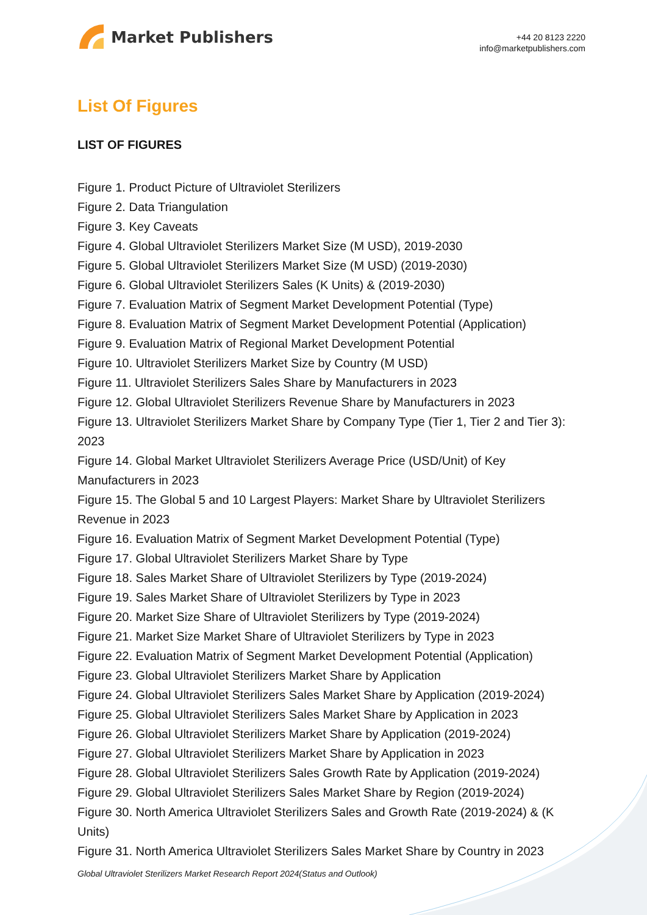Market Publishers
+44 20 8123 2220
info@marketpublishers.com
List Of Figures
LIST OF FIGURES
Figure 1. Product Picture of Ultraviolet Sterilizers
Figure 2. Data Triangulation
Figure 3. Key Caveats
Figure 4. Global Ultraviolet Sterilizers Market Size (M USD), 2019-2030
Figure 5. Global Ultraviolet Sterilizers Market Size (M USD) (2019-2030)
Figure 6. Global Ultraviolet Sterilizers Sales (K Units) & (2019-2030)
Figure 7. Evaluation Matrix of Segment Market Development Potential (Type)
Figure 8. Evaluation Matrix of Segment Market Development Potential (Application)
Figure 9. Evaluation Matrix of Regional Market Development Potential
Figure 10. Ultraviolet Sterilizers Market Size by Country (M USD)
Figure 11. Ultraviolet Sterilizers Sales Share by Manufacturers in 2023
Figure 12. Global Ultraviolet Sterilizers Revenue Share by Manufacturers in 2023
Figure 13. Ultraviolet Sterilizers Market Share by Company Type (Tier 1, Tier 2 and Tier 3): 2023
Figure 14. Global Market Ultraviolet Sterilizers Average Price (USD/Unit) of Key Manufacturers in 2023
Figure 15. The Global 5 and 10 Largest Players: Market Share by Ultraviolet Sterilizers Revenue in 2023
Figure 16. Evaluation Matrix of Segment Market Development Potential (Type)
Figure 17. Global Ultraviolet Sterilizers Market Share by Type
Figure 18. Sales Market Share of Ultraviolet Sterilizers by Type (2019-2024)
Figure 19. Sales Market Share of Ultraviolet Sterilizers by Type in 2023
Figure 20. Market Size Share of Ultraviolet Sterilizers by Type (2019-2024)
Figure 21. Market Size Market Share of Ultraviolet Sterilizers by Type in 2023
Figure 22. Evaluation Matrix of Segment Market Development Potential (Application)
Figure 23. Global Ultraviolet Sterilizers Market Share by Application
Figure 24. Global Ultraviolet Sterilizers Sales Market Share by Application (2019-2024)
Figure 25. Global Ultraviolet Sterilizers Sales Market Share by Application in 2023
Figure 26. Global Ultraviolet Sterilizers Market Share by Application (2019-2024)
Figure 27. Global Ultraviolet Sterilizers Market Share by Application in 2023
Figure 28. Global Ultraviolet Sterilizers Sales Growth Rate by Application (2019-2024)
Figure 29. Global Ultraviolet Sterilizers Sales Market Share by Region (2019-2024)
Figure 30. North America Ultraviolet Sterilizers Sales and Growth Rate (2019-2024) & (K Units)
Figure 31. North America Ultraviolet Sterilizers Sales Market Share by Country in 2023
Global Ultraviolet Sterilizers Market Research Report 2024(Status and Outlook)